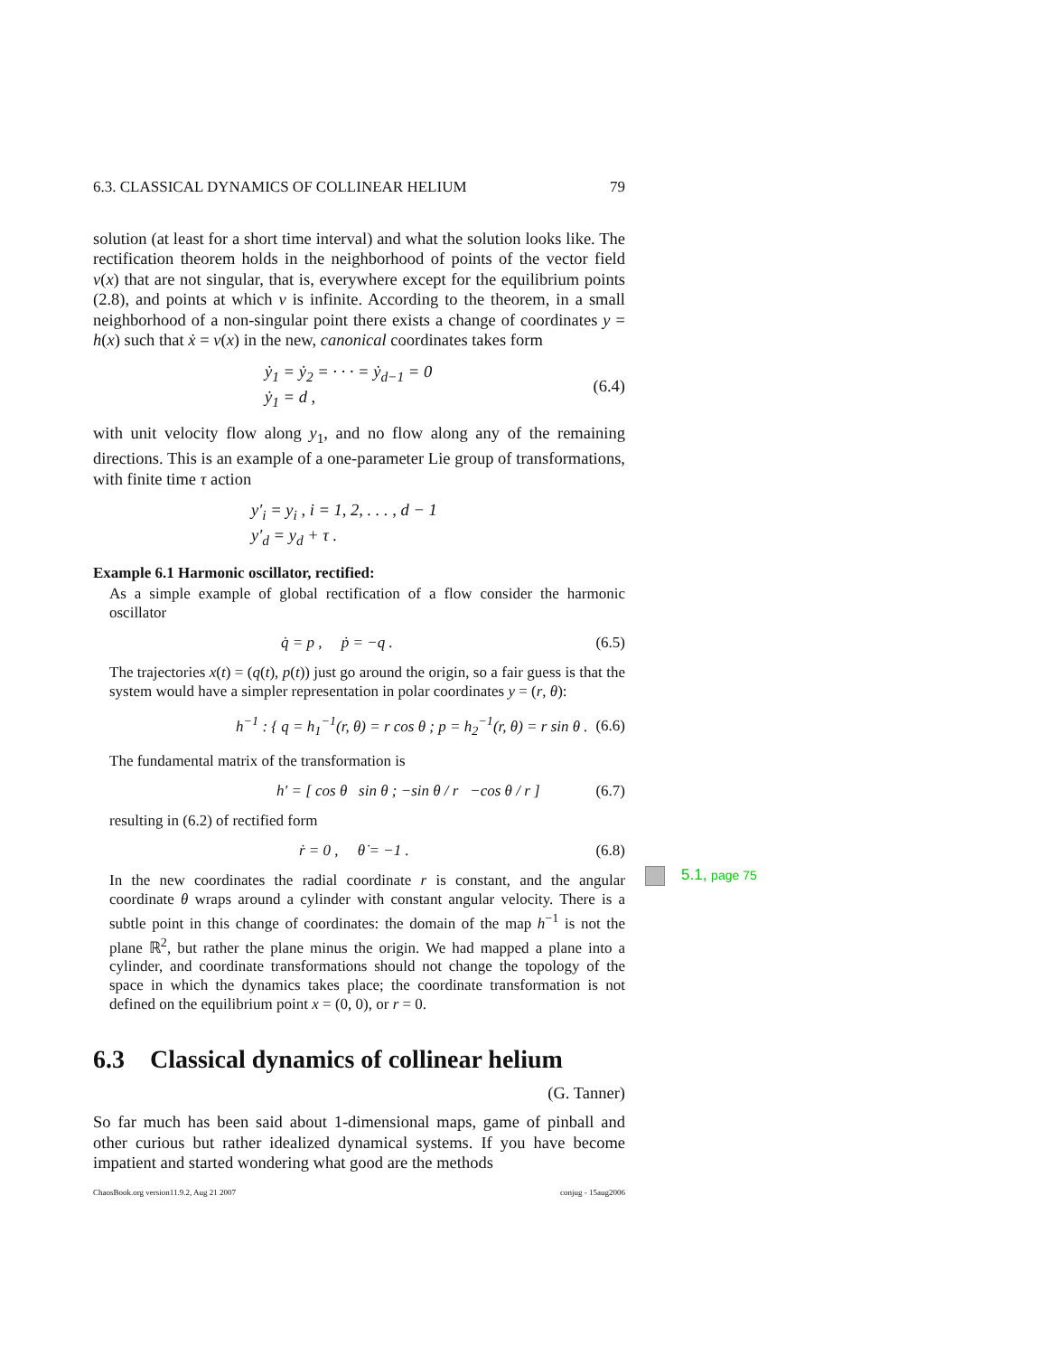6.3. CLASSICAL DYNAMICS OF COLLINEAR HELIUM 79
solution (at least for a short time interval) and what the solution looks like. The rectification theorem holds in the neighborhood of points of the vector field v(x) that are not singular, that is, everywhere except for the equilibrium points (2.8), and points at which v is infinite. According to the theorem, in a small neighborhood of a non-singular point there exists a change of coordinates y = h(x) such that ẋ = v(x) in the new, canonical coordinates takes form
ẏ<sub>1</sub> = ẏ<sub>2</sub> = · · · = ẏ<sub>d−1</sub> = 0
ẏ<sub>1</sub> = d ,
(6.4)
with unit velocity flow along y<sub>1</sub>, and no flow along any of the remaining directions. This is an example of a one-parameter Lie group of transformations, with finite time τ action
y′<sub>i</sub> = y<sub>i</sub> , i = 1, 2, . . . , d − 1
y′<sub>d</sub> = y<sub>d</sub> + τ .
Example 6.1 Harmonic oscillator, rectified:
As a simple example of global rectification of a flow consider the harmonic oscillator
q̇ = p , ṗ = −q . (6.5)
The trajectories x(t) = (q(t), p(t)) just go around the origin, so a fair guess is that the system would have a simpler representation in polar coordinates y = (r, θ):
h<sup>−1</sup> : { q = h<sub>1</sub><sup>−1</sup>(r, θ) = r cos θ ; p = h<sub>2</sub><sup>−1</sup>(r, θ) = r sin θ .
(6.6)
The fundamental matrix of the transformation is
h′ = [ cos θ sin θ ; −sin θ / r −cos θ / r ]
(6.7)
resulting in (6.2) of rectified form
ṙ = 0 , θ̇ = −1 . (6.8)
In the new coordinates the radial coordinate r is constant, and the angular coordinate θ wraps around a cylinder with constant angular velocity. There is a subtle point in this change of coordinates: the domain of the map h<sup>−1</sup> is not the plane ℝ<sup>2</sup>, but rather the plane minus the origin. We had mapped a plane into a cylinder, and coordinate transformations should not change the topology of the space in which the dynamics takes place; the coordinate transformation is not defined on the equilibrium point x = (0, 0), or r = 0.
6.3 Classical dynamics of collinear helium
(G. Tanner)
So far much has been said about 1-dimensional maps, game of pinball and other curious but rather idealized dynamical systems. If you have become impatient and started wondering what good are the methods
ChaosBook.org version11.9.2, Aug 21 2007 conjug - 15aug2006
5.1, page 75